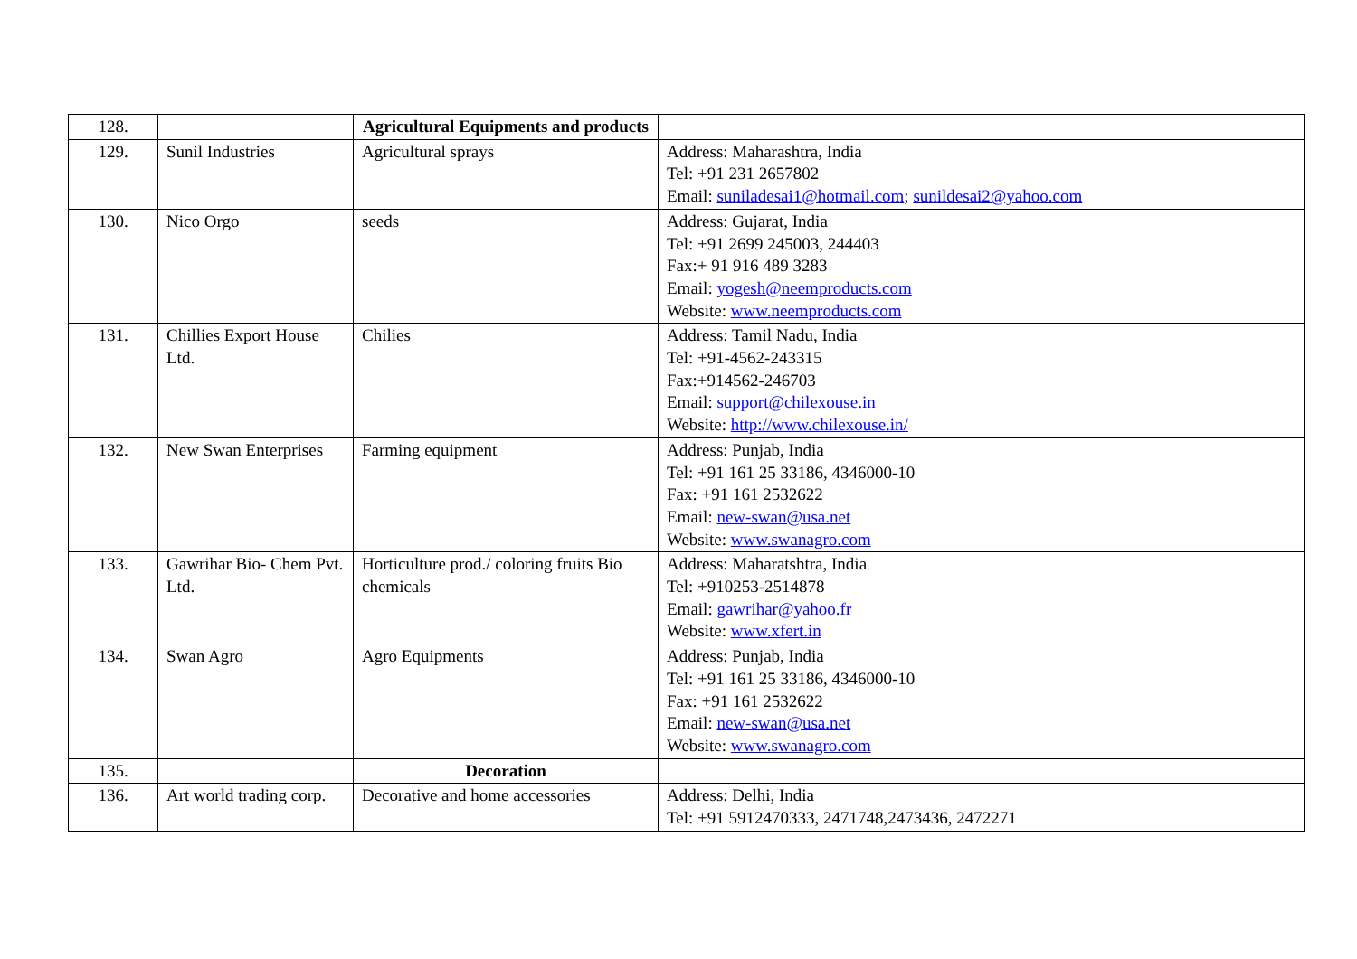| 128. | | Agricultural Equipments and products | |
| 129. | Sunil Industries | Agricultural sprays | Address: Maharashtra, India Tel: +91 231 2657802 Email: suniladesai1@hotmail.com ; sunildesai2@yahoo.com |
| 130. | Nico Orgo | seeds | Address: Gujarat, India Tel: +91 2699 245003, 244403 Fax:+ 91 916 489 3283 Email: yogesh@neemproducts.com Website: www.neemproducts.com |
| 131. | Chillies Export House Ltd. | Chilies | Address: Tamil Nadu, India Tel: +91-4562-243315 Fax:+914562-246703 Email: support@chilexouse.in Website: http://www.chilexouse.in/ |
| 132. | New Swan Enterprises | Farming equipment | Address: Punjab, India Tel: +91 161 25 33186, 4346000-10 Fax: +91 161 2532622 Email: new-swan@usa.net Website: www.swanagro.com |
| 133. | Gawrihar Bio- Chem Pvt. Ltd. | Horticulture prod./ coloring fruits Bio chemicals | Address: Maharatshtra, India Tel: +910253-2514878 Email: gawrihar@yahoo.fr Website: www.xfert.in |
| 134. | Swan Agro | Agro Equipments | Address: Punjab, India Tel: +91 161 25 33186, 4346000-10 Fax: +91 161 2532622 Email: new-swan@usa.net Website: www.swanagro.com |
| 135. | | Decoration | |
| 136. | Art world trading corp. | Decorative and home accessories | Address: Delhi, India Tel: +91 5912470333, 2471748,2473436, 2472271 |